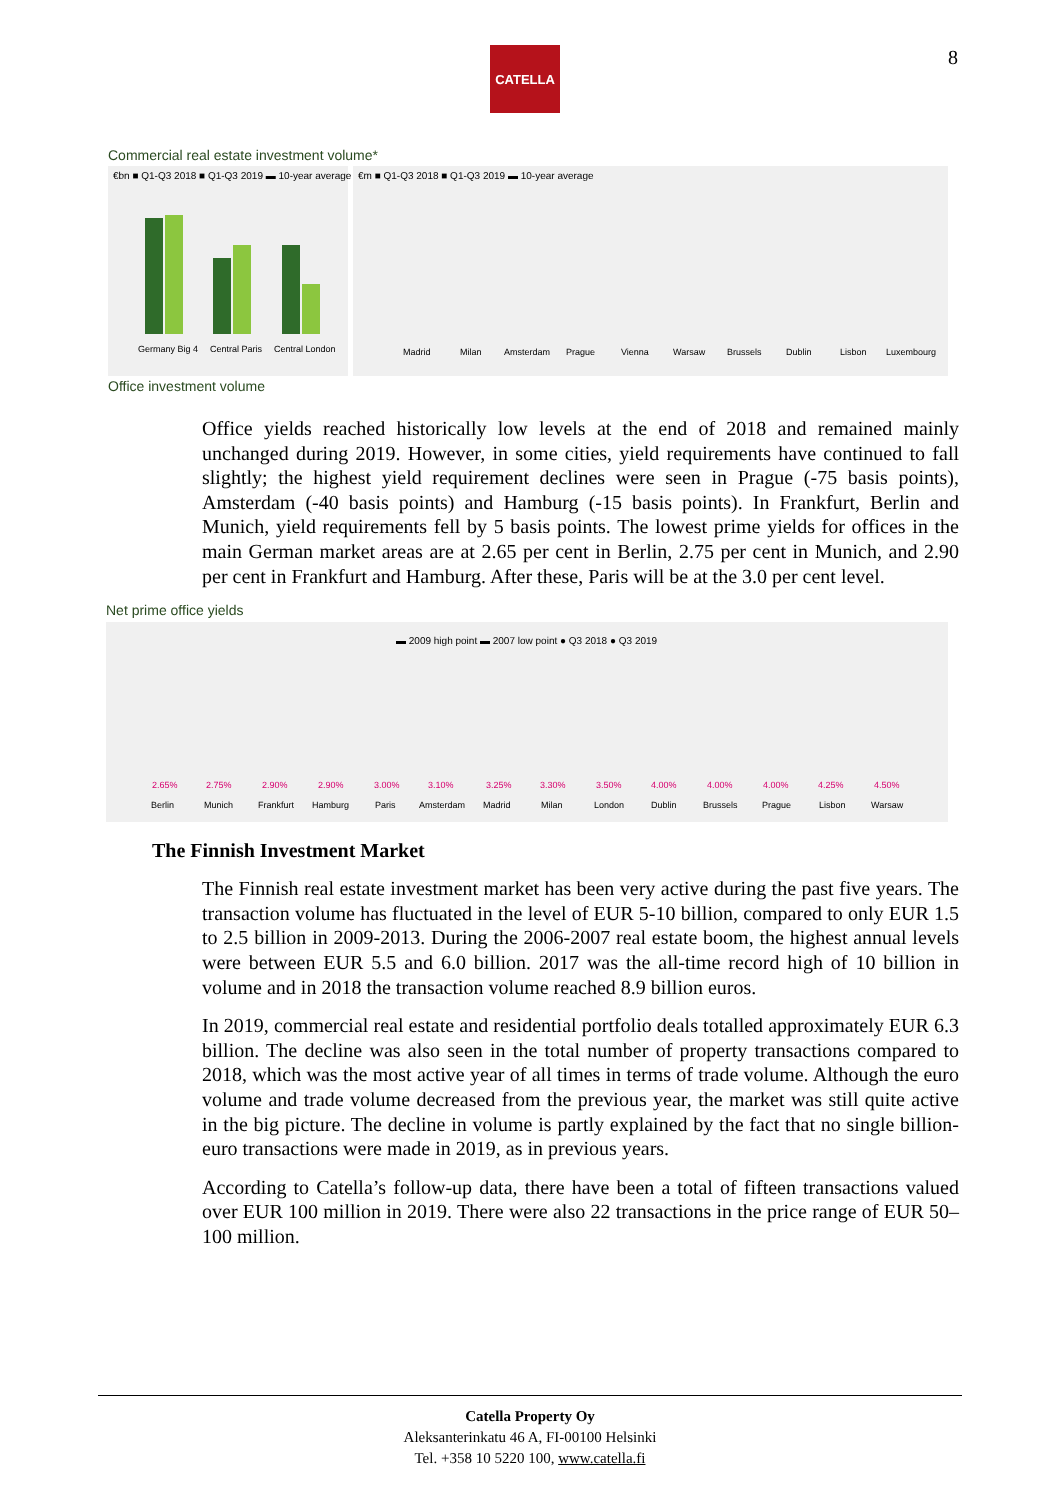CATELLA 8
Commercial real estate investment volume*
€bn ■ Q1-Q3 2018 ■ Q1-Q3 2019 ▬ 10-year average
Germany Big 4Central ParisCentral London
€m ■ Q1-Q3 2018 ■ Q1-Q3 2019 ▬ 10-year average
MadridMilanAmsterdamPragueViennaWarsawBrusselsDublinLisbonLuxembourg
Office investment volume
Office yields reached historically low levels at the end of 2018 and remained mainly unchanged during 2019. However, in some cities, yield requirements have continued to fall slightly; the highest yield requirement declines were seen in Prague (-75 basis points), Amsterdam (-40 basis points) and Hamburg (-15 basis points). In Frankfurt, Berlin and Munich, yield requirements fell by 5 basis points. The lowest prime yields for offices in the main German market areas are at 2.65 per cent in Berlin, 2.75 per cent in Munich, and 2.90 per cent in Frankfurt and Hamburg. After these, Paris will be at the 3.0 per cent level.
Net prime office yields
▬ 2009 high point ▬ 2007 low point ● Q3 2018 ● Q3 2019
2.65%2.75%2.90%2.90%3.00%3.10%3.25%3.30%3.50%4.00%4.00%4.00%4.25%4.50%
BerlinMunichFrankfurtHamburgParisAmsterdamMadridMilanLondonDublinBrusselsPragueLisbonWarsaw
The Finnish Investment Market
The Finnish real estate investment market has been very active during the past five years. The transaction volume has fluctuated in the level of EUR 5-10 billion, compared to only EUR 1.5 to 2.5 billion in 2009-2013. During the 2006-2007 real estate boom, the highest annual levels were between EUR 5.5 and 6.0 billion. 2017 was the all-time record high of 10 billion in volume and in 2018 the transaction volume reached 8.9 billion euros.
In 2019, commercial real estate and residential portfolio deals totalled approximately EUR 6.3 billion. The decline was also seen in the total number of property transactions compared to 2018, which was the most active year of all times in terms of trade volume. Although the euro volume and trade volume decreased from the previous year, the market was still quite active in the big picture. The decline in volume is partly explained by the fact that no single billion-euro transactions were made in 2019, as in previous years.
According to Catella’s follow-up data, there have been a total of fifteen transactions valued over EUR 100 million in 2019. There were also 22 transactions in the price range of EUR 50–100 million.
Catella Property Oy
Aleksanterinkatu 46 A, FI-00100 Helsinki
Tel. +358 10 5220 100, www.catella.fi